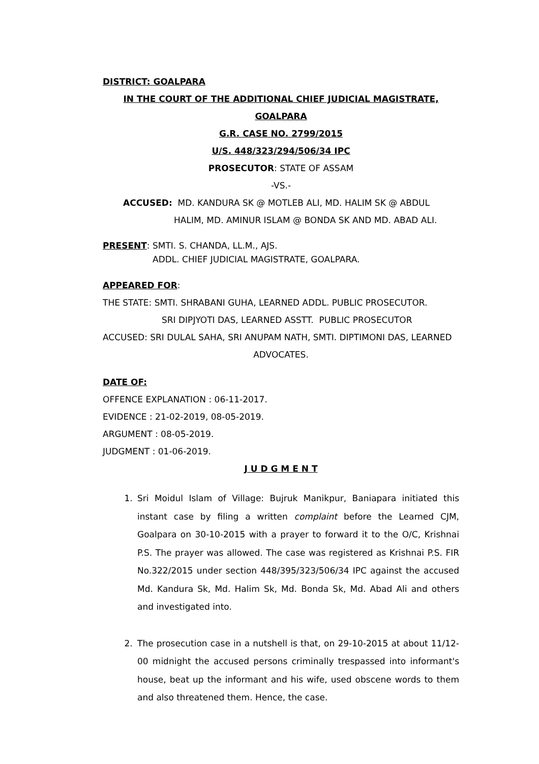DISTRICT: GOALPARA
IN THE COURT OF THE ADDITIONAL CHIEF JUDICIAL MAGISTRATE,
GOALPARA
G.R. CASE NO. 2799/2015
U/S. 448/323/294/506/34 IPC
PROSECUTOR: STATE OF ASSAM
-VS.-
ACCUSED: MD. KANDURA SK @ MOTLEB ALI, MD. HALIM SK @ ABDUL
HALIM, MD. AMINUR ISLAM @ BONDA SK AND MD. ABAD ALI.
PRESENT: SMTI. S. CHANDA, LL.M., AJS.
ADDL. CHIEF JUDICIAL MAGISTRATE, GOALPARA.
APPEARED FOR:
THE STATE: SMTI. SHRABANI GUHA, LEARNED ADDL. PUBLIC PROSECUTOR.
SRI DIPJYOTI DAS, LEARNED ASSTT. PUBLIC PROSECUTOR
ACCUSED: SRI DULAL SAHA, SRI ANUPAM NATH, SMTI. DIPTIMONI DAS, LEARNED
ADVOCATES.
DATE OF:
OFFENCE EXPLANATION : 06-11-2017.
EVIDENCE : 21-02-2019, 08-05-2019.
ARGUMENT : 08-05-2019.
JUDGMENT : 01-06-2019.
J U D G M E N T
1. Sri Moidul Islam of Village: Bujruk Manikpur, Baniapara initiated this instant case by filing a written complaint before the Learned CJM, Goalpara on 30-10-2015 with a prayer to forward it to the O/C, Krishnai P.S. The prayer was allowed. The case was registered as Krishnai P.S. FIR No.322/2015 under section 448/395/323/506/34 IPC against the accused Md. Kandura Sk, Md. Halim Sk, Md. Bonda Sk, Md. Abad Ali and others and investigated into.
2. The prosecution case in a nutshell is that, on 29-10-2015 at about 11/12-00 midnight the accused persons criminally trespassed into informant's house, beat up the informant and his wife, used obscene words to them and also threatened them. Hence, the case.